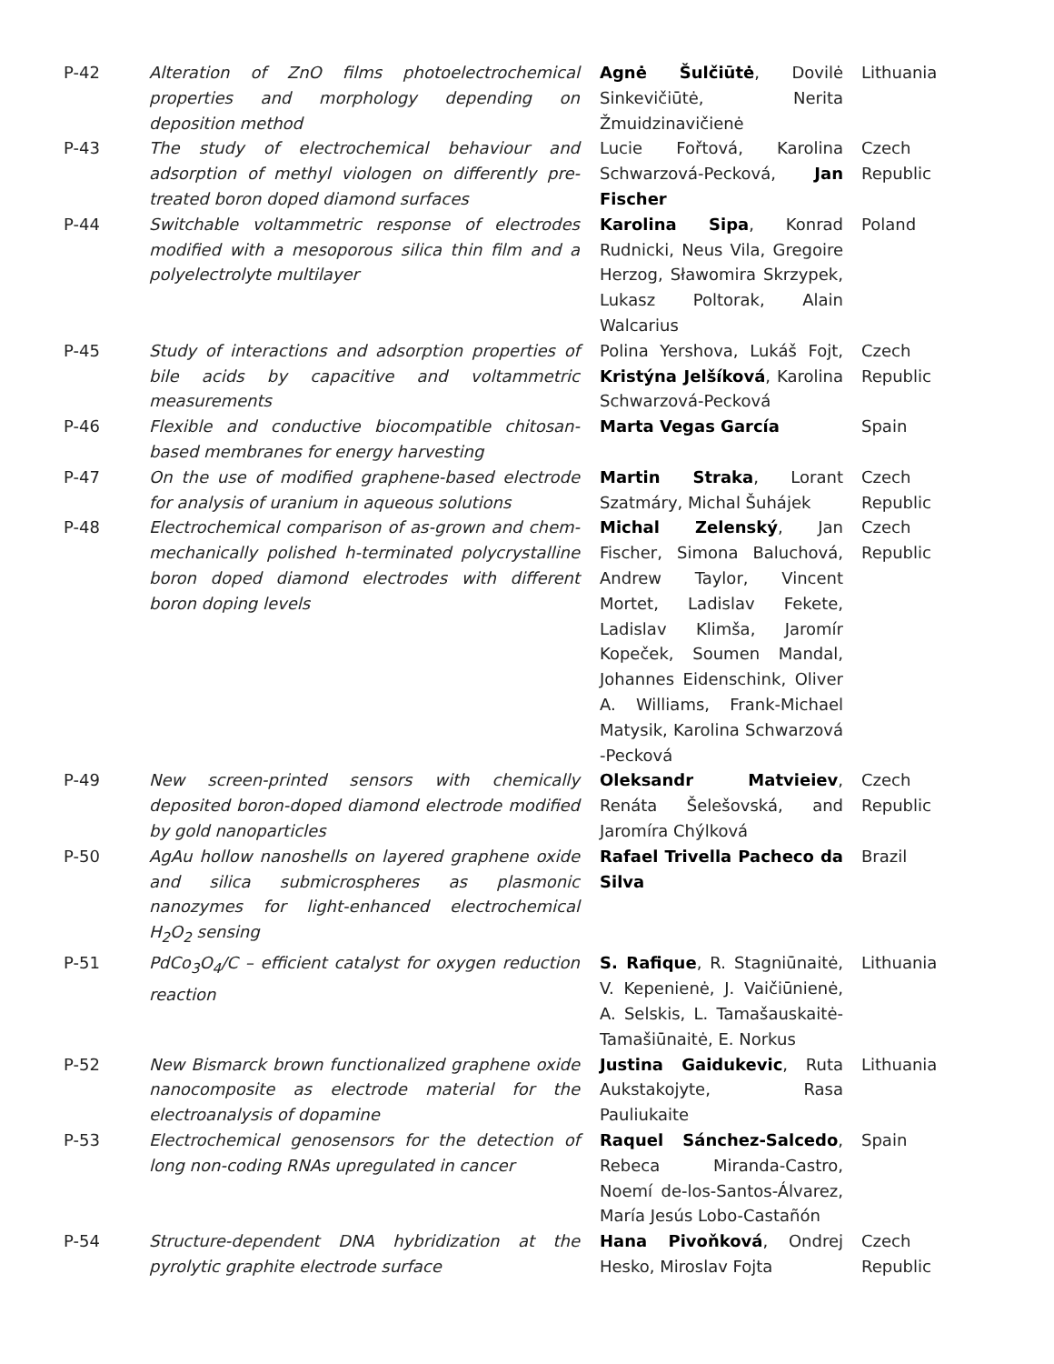| P-42 | Alteration of ZnO films photoelectrochemical properties and morphology depending on deposition method | Agnė Šulčiūtė , Dovilė Sinkevičiūtė, Nerita Žmuidzinavičienė | Lithuania |
| P-43 | The study of electrochemical behaviour and adsorption of methyl viologen on differently pre-treated boron doped diamond surfaces | Lucie Fořtová, Karolina Schwarzová-Pecková, Jan Fischer | Czech Republic |
| P-44 | Switchable voltammetric response of electrodes modified with a mesoporous silica thin film and a polyelectrolyte multilayer | Karolina Sipa , Konrad Rudnicki, Neus Vila, Gregoire Herzog, Sławomira Skrzypek, Lukasz Poltorak, Alain Walcarius | Poland |
| P-45 | Study of interactions and adsorption properties of bile acids by capacitive and voltammetric measurements | Polina Yershova, Lukáš Fojt, Kristýna Jelšíková , Karolina Schwarzová-Pecková | Czech Republic |
| P-46 | Flexible and conductive biocompatible chitosan-based membranes for energy harvesting | Marta Vegas García | Spain |
| P-47 | On the use of modified graphene-based electrode for analysis of uranium in aqueous solutions | Martin Straka , Lorant Szatmáry, Michal Šuhájek | Czech Republic |
| P-48 | Electrochemical comparison of as-grown and chem-mechanically polished h-terminated polycrystalline boron doped diamond electrodes with different boron doping levels | Michal Zelenský , Jan Fischer, Simona Baluchová, Andrew Taylor, Vincent Mortet, Ladislav Fekete, Ladislav Klimša, Jaromír Kopeček, Soumen Mandal, Johannes Eidenschink, Oliver A. Williams, Frank-Michael Matysik, Karolina Schwarzová -Pecková | Czech Republic |
| P-49 | New screen-printed sensors with chemically deposited boron-doped diamond electrode modified by gold nanoparticles | Oleksandr Matvieiev , Renáta Šelešovská, and Jaromíra Chýlková | Czech Republic |
| P-50 | AgAu hollow nanoshells on layered graphene oxide and silica submicrospheres as plasmonic nanozymes for light-enhanced electrochemical H<sub>2</sub>O<sub>2</sub> sensing | Rafael Trivella Pacheco da Silva | Brazil |
| P-51 | PdCo<sub>3</sub>O<sub>4</sub>/C – efficient catalyst for oxygen reduction reaction | S. Rafique , R. Stagniūnaitė, V. Kepenienė, J. Vaičiūnienė, A. Selskis, L. Tamašauskaitė-Tamašiūnaitė, E. Norkus | Lithuania |
| P-52 | New Bismarck brown functionalized graphene oxide nanocomposite as electrode material for the electroanalysis of dopamine | Justina Gaidukevic , Ruta Aukstakojyte, Rasa Pauliukaite | Lithuania |
| P-53 | Electrochemical genosensors for the detection of long non-coding RNAs upregulated in cancer | Raquel Sánchez-Salcedo , Rebeca Miranda-Castro, Noemí de-los-Santos-Álvarez, María Jesús Lobo-Castañón | Spain |
| P-54 | Structure-dependent DNA hybridization at the pyrolytic graphite electrode surface | Hana Pivoňková , Ondrej Hesko, Miroslav Fojta | Czech Republic |